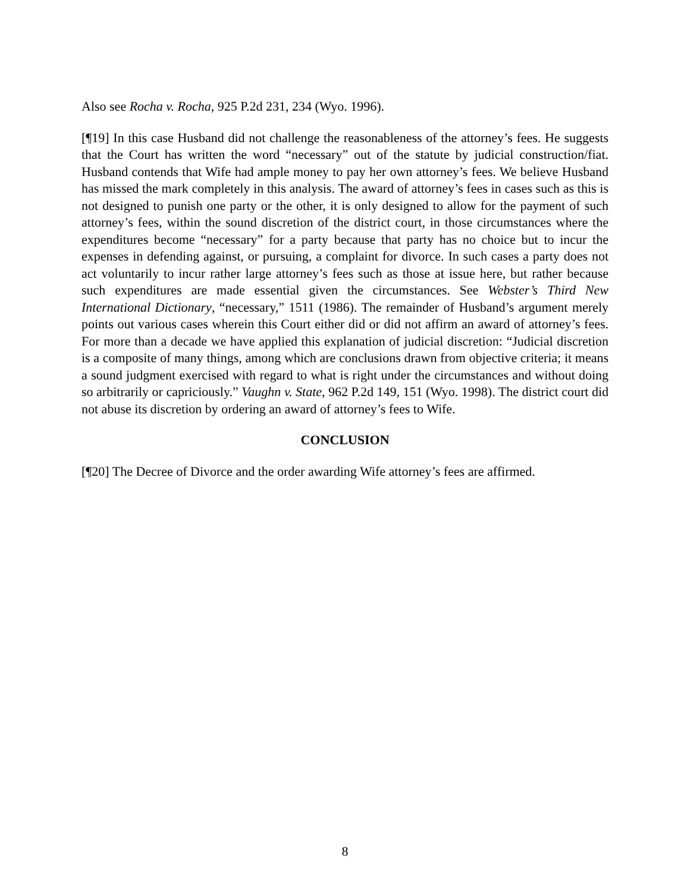Also see Rocha v. Rocha, 925 P.2d 231, 234 (Wyo. 1996).
[¶19] In this case Husband did not challenge the reasonableness of the attorney’s fees. He suggests that the Court has written the word “necessary” out of the statute by judicial construction/fiat. Husband contends that Wife had ample money to pay her own attorney’s fees. We believe Husband has missed the mark completely in this analysis. The award of attorney’s fees in cases such as this is not designed to punish one party or the other, it is only designed to allow for the payment of such attorney’s fees, within the sound discretion of the district court, in those circumstances where the expenditures become “necessary” for a party because that party has no choice but to incur the expenses in defending against, or pursuing, a complaint for divorce. In such cases a party does not act voluntarily to incur rather large attorney’s fees such as those at issue here, but rather because such expenditures are made essential given the circumstances. See Webster’s Third New International Dictionary, “necessary,” 1511 (1986). The remainder of Husband’s argument merely points out various cases wherein this Court either did or did not affirm an award of attorney’s fees. For more than a decade we have applied this explanation of judicial discretion: “Judicial discretion is a composite of many things, among which are conclusions drawn from objective criteria; it means a sound judgment exercised with regard to what is right under the circumstances and without doing so arbitrarily or capriciously.” Vaughn v. State, 962 P.2d 149, 151 (Wyo. 1998). The district court did not abuse its discretion by ordering an award of attorney’s fees to Wife.
CONCLUSION
[¶20] The Decree of Divorce and the order awarding Wife attorney’s fees are affirmed.
8